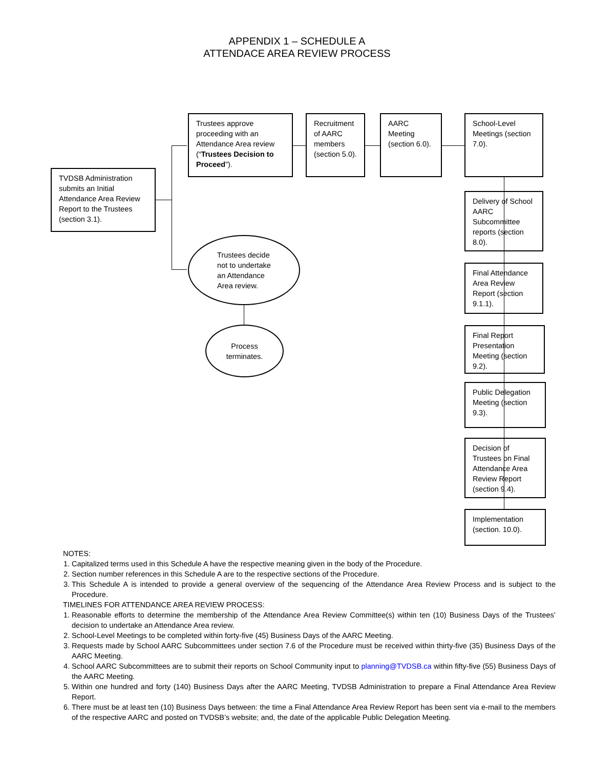APPENDIX 1 – SCHEDULE A
ATTENDACE AREA REVIEW PROCESS
TVDSB Administration submits an Initial Attendance Area Review Report to the Trustees (section 3.1).
Trustees approve proceeding with an Attendance Area review (“Trustees Decision to Proceed”).
Recruitment of AARC members (section 5.0).
AARC Meeting (section 6.0).
School-Level Meetings (section 7.0).
Delivery of School AARC Subcommittee reports (section 8.0).
Final Attendance Area Review Report (section 9.1.1).
Final Report Presentation Meeting (section 9.2).
Public Delegation Meeting (section 9.3).
Decision of Trustees on Final Attendance Area Review Report (section 9.4).
Implementation (section. 10.0).
Trustees decide
not to undertake
an Attendance
Area review.
Process
terminates.
NOTES:
1. Capitalized terms used in this Schedule A have the respective meaning given in the body of the Procedure.
2. Section number references in this Schedule A are to the respective sections of the Procedure.
3. This Schedule A is intended to provide a general overview of the sequencing of the Attendance Area Review Process and is subject to the Procedure.
TIMELINES FOR ATTENDANCE AREA REVIEW PROCESS:
1. Reasonable efforts to determine the membership of the Attendance Area Review Committee(s) within ten (10) Business Days of the Trustees’ decision to undertake an Attendance Area review.
2. School-Level Meetings to be completed within forty-five (45) Business Days of the AARC Meeting.
3. Requests made by School AARC Subcommittees under section 7.6 of the Procedure must be received within thirty-five (35) Business Days of the AARC Meeting.
4. School AARC Subcommittees are to submit their reports on School Community input to planning@TVDSB.ca within fifty-five (55) Business Days of the AARC Meeting.
5. Within one hundred and forty (140) Business Days after the AARC Meeting, TVDSB Administration to prepare a Final Attendance Area Review Report.
6. There must be at least ten (10) Business Days between: the time a Final Attendance Area Review Report has been sent via e-mail to the members of the respective AARC and posted on TVDSB’s website; and, the date of the applicable Public Delegation Meeting.